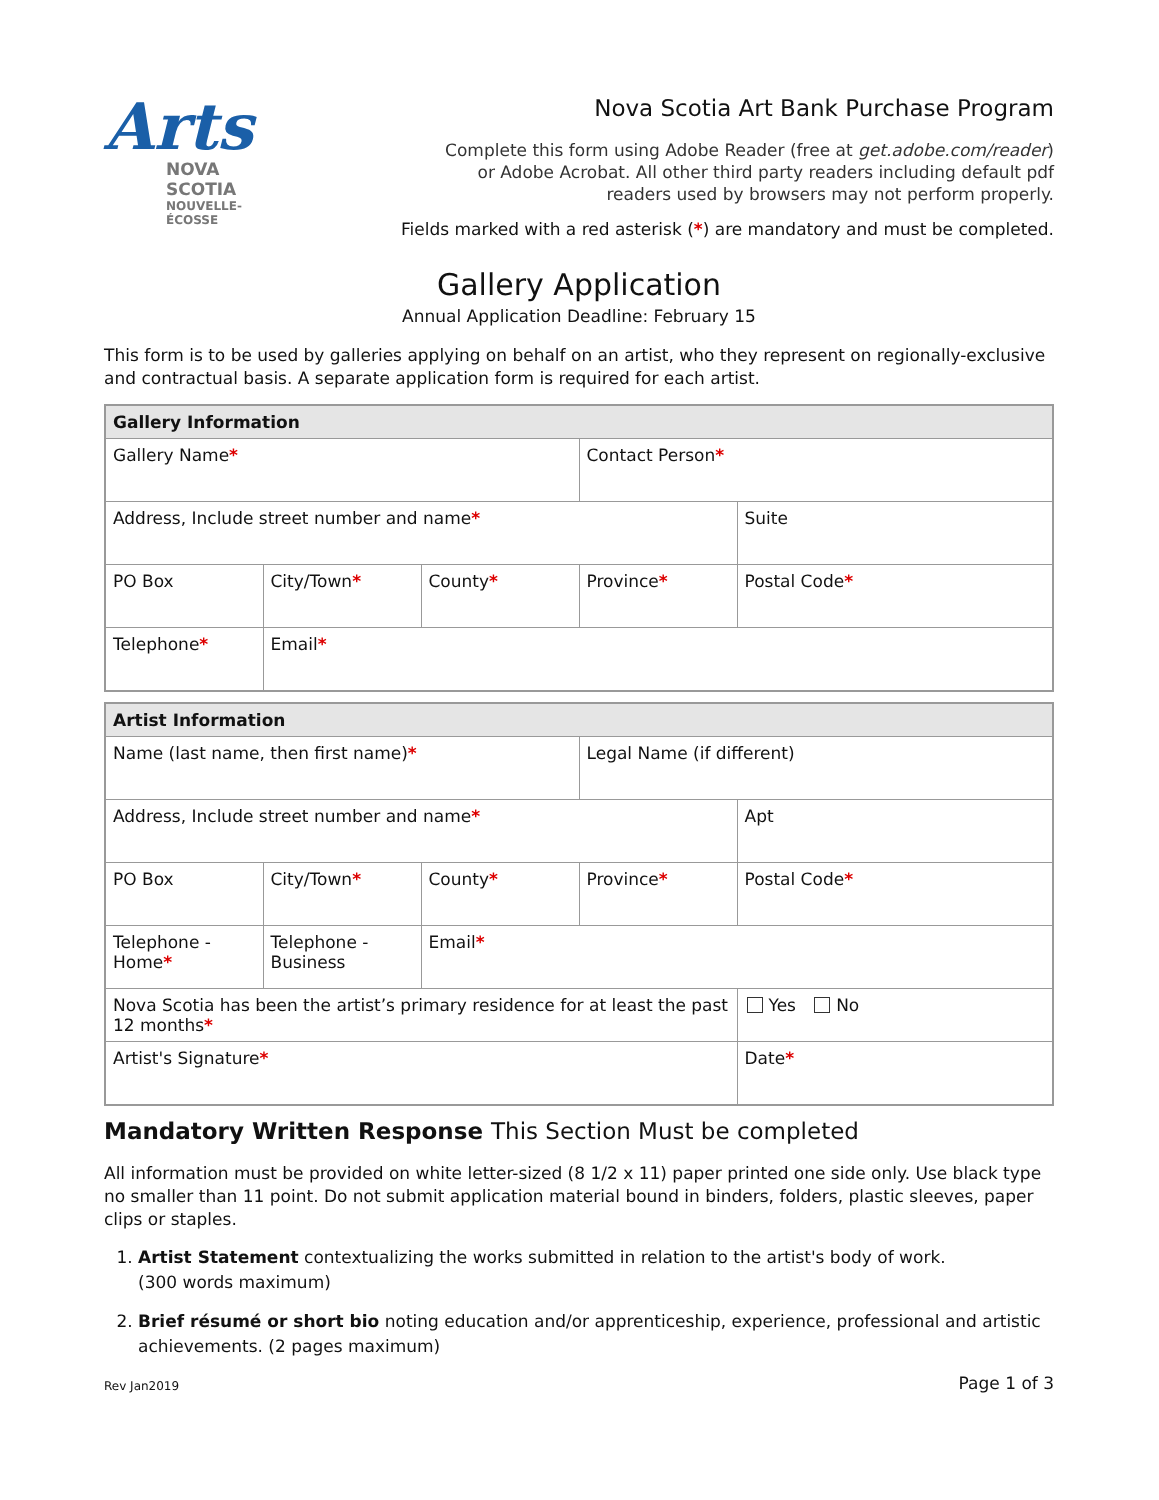Arts
NOVA SCOTIA
NOUVELLE-ÉCOSSE
Nova Scotia Art Bank Purchase Program
Complete this form using Adobe Reader (free at get.adobe.com/reader)
or Adobe Acrobat. All other third party readers including default pdf
readers used by browsers may not perform properly.
Fields marked with a red asterisk (*) are mandatory and must be completed.
Gallery Application
Annual Application Deadline: February 15
This form is to be used by galleries applying on behalf on an artist, who they represent on regionally-exclusive and contractual basis. A separate application form is required for each artist.
| Gallery Information | | | | |
| --- | --- | --- | --- | --- |
| Gallery Name * | | | Contact Person * | |
| Address, Include street number and name * | | | | Suite |
| PO Box | City/Town * | County * | Province * | Postal Code * |
| Telephone * | Email * | | | |
| Artist Information | | | | |
| --- | --- | --- | --- | --- |
| Name (last name, then first name) * | | | Legal Name (if different) | |
| Address, Include street number and name * | | | | Apt |
| PO Box | City/Town * | County * | Province * | Postal Code * |
| Telephone - Home * | Telephone - Business | Email * | | |
| Nova Scotia has been the artist’s primary residence for at least the past 12 months * | | | | Yes No |
| Artist's Signature * | | | | Date * |
Mandatory Written Response This Section Must be completed
All information must be provided on white letter-sized (8 1/2 x 11) paper printed one side only. Use black type no smaller than 11 point. Do not submit application material bound in binders, folders, plastic sleeves, paper clips or staples.
1. Artist Statement contextualizing the works submitted in relation to the artist's body of work.
(300 words maximum)
2. Brief résumé or short bio noting education and/or apprenticeship, experience, professional and artistic achievements. (2 pages maximum)
Rev Jan2019 Page 1 of 3